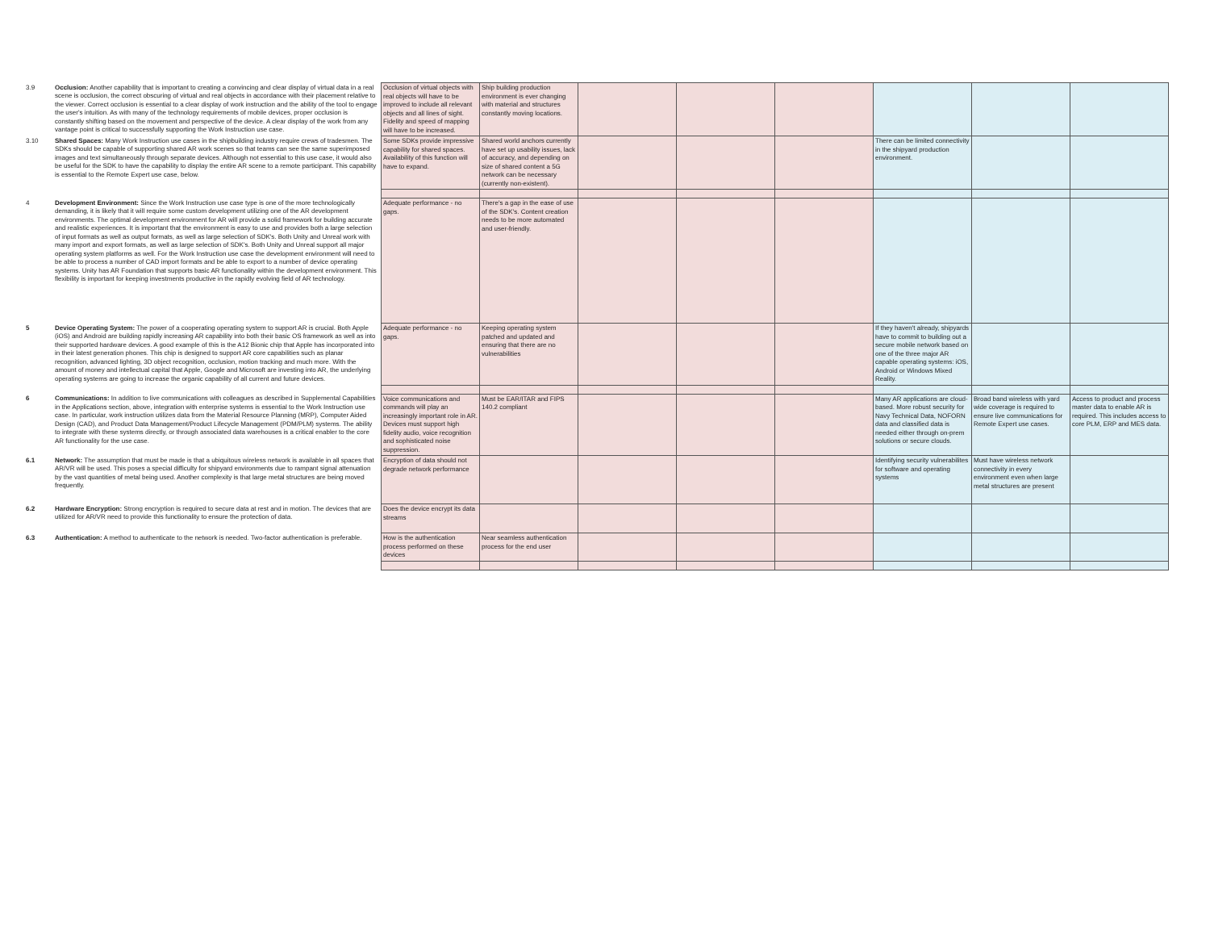| 3.9 | Occlusion: Another capability that is important to creating a convincing and clear display of virtual data in a real scene is occlusion, the correct obscuring of virtual and real objects in accordance with their placement relative to the viewer. Correct occlusion is essential to a clear display of work instruction and the ability of the tool to engage the user's intuition. As with many of the technology requirements of mobile devices, proper occlusion is constantly shifting based on the movement and perspective of the device. A clear display of the work from any vantage point is critical to successfully supporting the Work Instruction use case. | Occlusion of virtual objects with real objects will have to be improved to include all relevant objects and all lines of sight. Fidelity and speed of mapping will have to be increased. | Ship building production environment is ever changing with material and structures constantly moving locations. | | | | | | |
| 3.10 | Shared Spaces: Many Work Instruction use cases in the shipbuilding industry require crews of tradesmen. The SDKs should be capable of supporting shared AR work scenes so that teams can see the same superimposed images and text simultaneously through separate devices. Although not essential to this use case, it would also be useful for the SDK to have the capability to display the entire AR scene to a remote participant. This capability is essential to the Remote Expert use case, below. | Some SDKs provide impressive capability for shared spaces. Availability of this function will have to expand. | Shared world anchors currently have set up usability issues, lack of accuracy, and depending on size of shared content a 5G network can be necessary (currently non-existent). | | | | There can be limited connectivity in the shipyard production environment. | | |
| 4 | Development Environment: Since the Work Instruction use case type is one of the more technologically demanding, it is likely that it will require some custom development utilizing one of the AR development environments. The optimal development environment for AR will provide a solid framework for building accurate and realistic experiences. It is important that the environment is easy to use and provides both a large selection of input formats as well as output formats, as well as large selection of SDK's. Both Unity and Unreal work with many import and export formats, as well as large selection of SDK's. Both Unity and Unreal support all major operating system platforms as well. For the Work Instruction use case the development environment will need to be able to process a number of CAD import formats and be able to export to a number of device operating systems. Unity has AR Foundation that supports basic AR functionality within the development environment. This flexibility is important for keeping investments productive in the rapidly evolving field of AR technology. | Adequate performance - no gaps. | There's a gap in the ease of use of the SDK's. Content creation needs to be more automated and user-friendly. | | | | | | |
| 5 | Device Operating System: The power of a cooperating operating system to support AR is crucial. Both Apple (iOS) and Android are building rapidly increasing AR capability into both their basic OS framework as well as into their supported hardware devices. A good example of this is the A12 Bionic chip that Apple has incorporated into in their latest generation phones. This chip is designed to support AR core capabilities such as planar recognition, advanced lighting, 3D object recognition, occlusion, motion tracking and much more. With the amount of money and intellectual capital that Apple, Google and Microsoft are investing into AR, the underlying operating systems are going to increase the organic capability of all current and future devices. | Adequate performance - no gaps. | Keeping operating system patched and updated and ensuring that there are no vulnerabilities | | | | If they haven't already, shipyards have to commit to building out a secure mobile network based on one of the three major AR capable operating systems: iOS, Android or Windows Mixed Reality. | | |
| 6 | Communications: In addition to live communications with colleagues as described in Supplemental Capabilities in the Applications section, above, integration with enterprise systems is essential to the Work Instruction use case. In particular, work instruction utilizes data from the Material Resource Planning (MRP), Computer Aided Design (CAD), and Product Data Management/Product Lifecycle Management (PDM/PLM) systems. The ability to integrate with these systems directly, or through associated data warehouses is a critical enabler to the core AR functionality for the use case. | Voice communications and commands will play an increasingly important role in AR. Devices must support high fidelity audio, voice recognition and sophisticated noise suppression. | Must be EAR/ITAR and FIPS 140.2 compliant | | | | Many AR applications are cloud-based. More robust security for Navy Technical Data, NOFORN data and classified data is needed either through on-prem solutions or secure clouds. | Broad band wireless with yard wide coverage is required to ensure live communications for Remote Expert use cases. | Access to product and process master data to enable AR is required. This includes access to core PLM, ERP and MES data. |
| 6.1 | Network: The assumption that must be made is that a ubiquitous wireless network is available in all spaces that AR/VR will be used. This poses a special difficulty for shipyard environments due to rampant signal attenuation by the vast quantities of metal being used. Another complexity is that large metal structures are being moved frequently. | Encryption of data should not degrade network performance | | | | | Identifying security vulnerabilites for software and operating systems | Must have wireless network connectivity in every environment even when large metal structures are present | |
| 6.2 | Hardware Encryption: Strong encryption is required to secure data at rest and in motion. The devices that are utilized for AR/VR need to provide this functionality to ensure the protection of data. | Does the device encrypt its data streams | | | | | | | |
| 6.3 | Authentication: A method to authenticate to the network is needed. Two-factor authentication is preferable. | How is the authentication process performed on these devices | Near seamless authentication process for the end user | | | | | | |